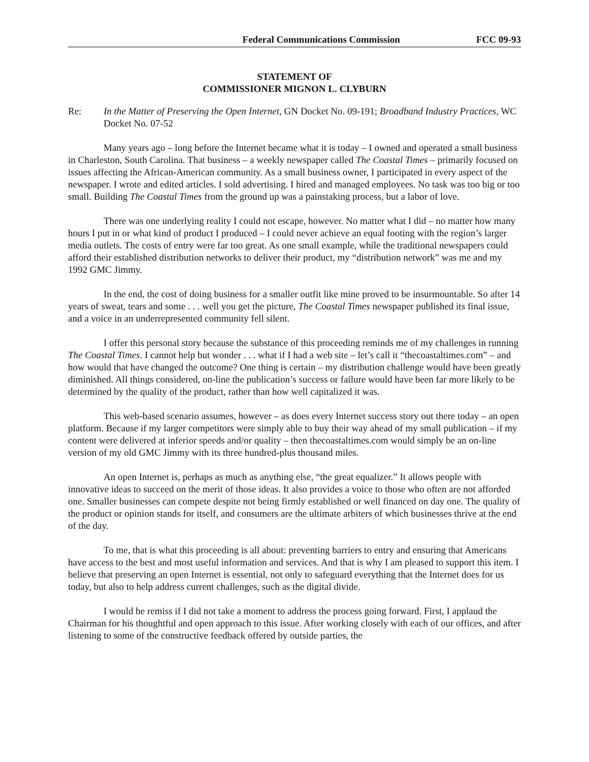Federal Communications Commission FCC 09-93
STATEMENT OF
COMMISSIONER MIGNON L. CLYBURN
Re: In the Matter of Preserving the Open Internet, GN Docket No. 09-191; Broadband Industry Practices, WC Docket No. 07-52
Many years ago – long before the Internet became what it is today – I owned and operated a small business in Charleston, South Carolina. That business – a weekly newspaper called The Coastal Times – primarily focused on issues affecting the African-American community. As a small business owner, I participated in every aspect of the newspaper. I wrote and edited articles. I sold advertising. I hired and managed employees. No task was too big or too small. Building The Coastal Times from the ground up was a painstaking process, but a labor of love.
There was one underlying reality I could not escape, however. No matter what I did – no matter how many hours I put in or what kind of product I produced – I could never achieve an equal footing with the region’s larger media outlets. The costs of entry were far too great. As one small example, while the traditional newspapers could afford their established distribution networks to deliver their product, my “distribution network” was me and my 1992 GMC Jimmy.
In the end, the cost of doing business for a smaller outfit like mine proved to be insurmountable. So after 14 years of sweat, tears and some . . . well you get the picture, The Coastal Times newspaper published its final issue, and a voice in an underrepresented community fell silent.
I offer this personal story because the substance of this proceeding reminds me of my challenges in running The Coastal Times. I cannot help but wonder . . . what if I had a web site – let’s call it “thecoastaltimes.com” – and how would that have changed the outcome? One thing is certain – my distribution challenge would have been greatly diminished. All things considered, on-line the publication’s success or failure would have been far more likely to be determined by the quality of the product, rather than how well capitalized it was.
This web-based scenario assumes, however – as does every Internet success story out there today – an open platform. Because if my larger competitors were simply able to buy their way ahead of my small publication – if my content were delivered at inferior speeds and/or quality – then thecoastaltimes.com would simply be an on-line version of my old GMC Jimmy with its three hundred-plus thousand miles.
An open Internet is, perhaps as much as anything else, “the great equalizer.” It allows people with innovative ideas to succeed on the merit of those ideas. It also provides a voice to those who often are not afforded one. Smaller businesses can compete despite not being firmly established or well financed on day one. The quality of the product or opinion stands for itself, and consumers are the ultimate arbiters of which businesses thrive at the end of the day.
To me, that is what this proceeding is all about: preventing barriers to entry and ensuring that Americans have access to the best and most useful information and services. And that is why I am pleased to support this item. I believe that preserving an open Internet is essential, not only to safeguard everything that the Internet does for us today, but also to help address current challenges, such as the digital divide.
I would be remiss if I did not take a moment to address the process going forward. First, I applaud the Chairman for his thoughtful and open approach to this issue. After working closely with each of our offices, and after listening to some of the constructive feedback offered by outside parties, the